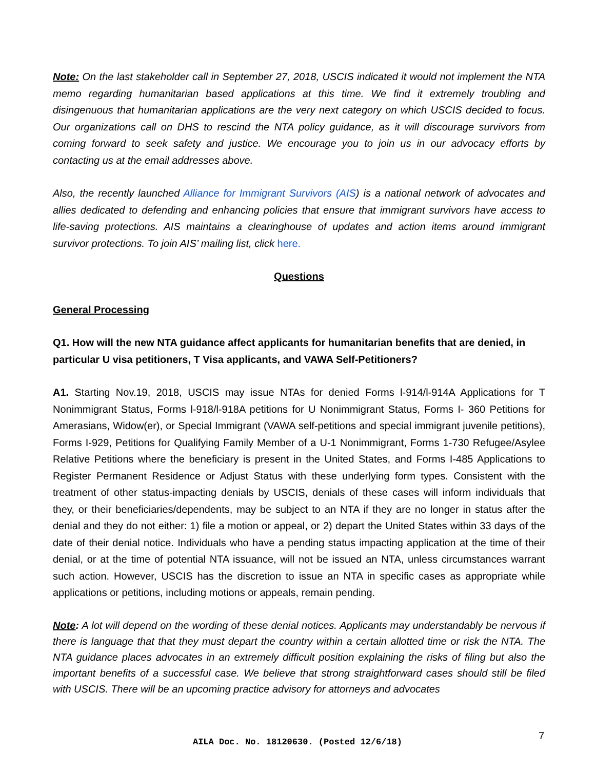Note: On the last stakeholder call in September 27, 2018, USCIS indicated it would not implement the NTA memo regarding humanitarian based applications at this time. We find it extremely troubling and disingenuous that humanitarian applications are the very next category on which USCIS decided to focus. Our organizations call on DHS to rescind the NTA policy guidance, as it will discourage survivors from coming forward to seek safety and justice. We encourage you to join us in our advocacy efforts by contacting us at the email addresses above.
Also, the recently launched Alliance for Immigrant Survivors (AIS) is a national network of advocates and allies dedicated to defending and enhancing policies that ensure that immigrant survivors have access to life-saving protections. AIS maintains a clearinghouse of updates and action items around immigrant survivor protections. To join AIS’ mailing list, click here.
Questions
General Processing
Q1. How will the new NTA guidance affect applicants for humanitarian benefits that are denied, in particular U visa petitioners, T Visa applicants, and VAWA Self-Petitioners?
A1. Starting Nov.19, 2018, USCIS may issue NTAs for denied Forms l-914/l-914A Applications for T Nonimmigrant Status, Forms l-918/l-918A petitions for U Nonimmigrant Status, Forms I- 360 Petitions for Amerasians, Widow(er), or Special Immigrant (VAWA self-petitions and special immigrant juvenile petitions), Forms I-929, Petitions for Qualifying Family Member of a U-1 Nonimmigrant, Forms 1-730 Refugee/Asylee Relative Petitions where the beneficiary is present in the United States, and Forms I-485 Applications to Register Permanent Residence or Adjust Status with these underlying form types. Consistent with the treatment of other status-impacting denials by USCIS, denials of these cases will inform individuals that they, or their beneficiaries/dependents, may be subject to an NTA if they are no longer in status after the denial and they do not either: 1) file a motion or appeal, or 2) depart the United States within 33 days of the date of their denial notice. Individuals who have a pending status impacting application at the time of their denial, or at the time of potential NTA issuance, will not be issued an NTA, unless circumstances warrant such action. However, USCIS has the discretion to issue an NTA in specific cases as appropriate while applications or petitions, including motions or appeals, remain pending.
Note: A lot will depend on the wording of these denial notices. Applicants may understandably be nervous if there is language that that they must depart the country within a certain allotted time or risk the NTA. The NTA guidance places advocates in an extremely difficult position explaining the risks of filing but also the important benefits of a successful case. We believe that strong straightforward cases should still be filed with USCIS. There will be an upcoming practice advisory for attorneys and advocates
7
AILA Doc. No. 18120630. (Posted 12/6/18)